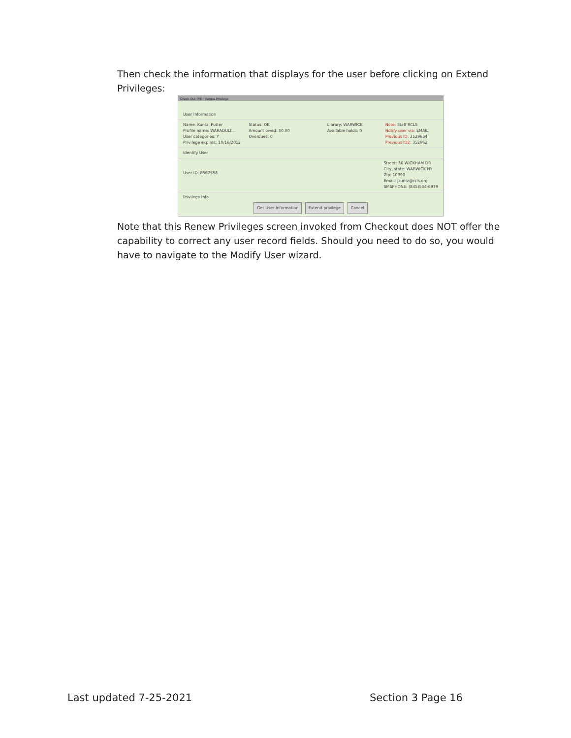Then check the information that displays for the user before clicking on Extend Privileges:
Check Out (F5) : Renew Privilege
User Information
Name: Kuntz, Putter
Profile name: WARADULT...
User categories: Y
Privilege expires: 10/16/2012
Status: OK
Amount owed: $0.00
Overdues: 0
Library: WARWICK
Available holds: 0
Note: Staff RCLS
Notify user via: EMAIL
Previous ID: 3529634
Previous ID2: 352962
Identify User
User ID: 8567558
Street: 30 WICKHAM DR
City, state: WARWICK NY
Zip: 10990
Email: jkuntz@rcls.org
SMSPHONE: (845)544-6979
Privilege Info
Get User Information Extend privilege Cancel
Note that this Renew Privileges screen invoked from Checkout does NOT offer the capability to correct any user record fields. Should you need to do so, you would have to navigate to the Modify User wizard.
Last updated 7-25-2021 Section 3 Page 16